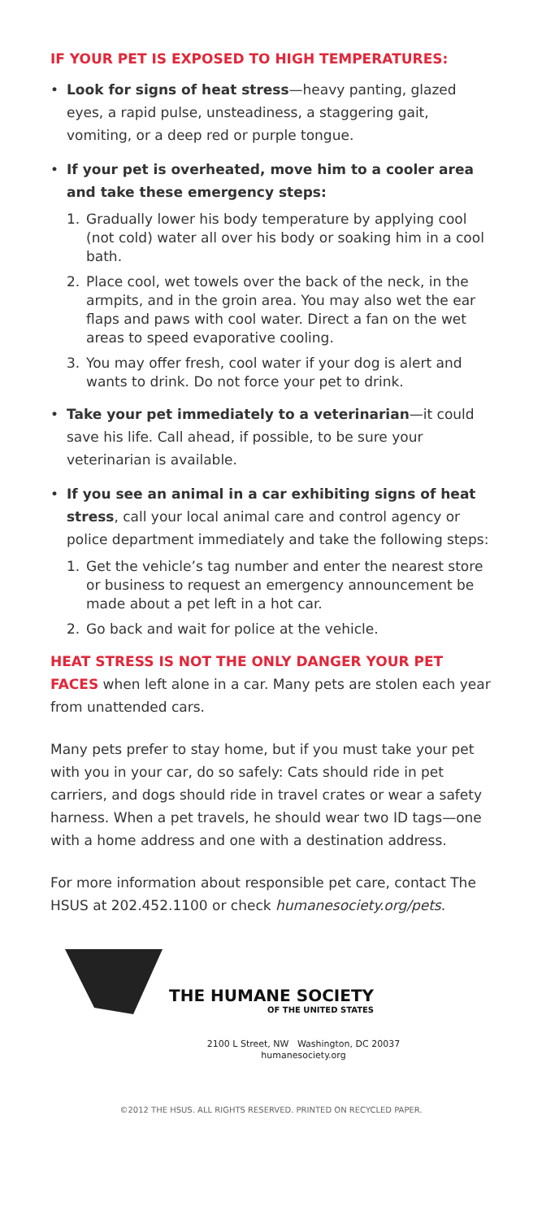IF YOUR PET IS EXPOSED TO HIGH TEMPERATURES:
• Look for signs of heat stress—heavy panting, glazed eyes, a rapid pulse, unsteadiness, a staggering gait, vomiting, or a deep red or purple tongue.
• If your pet is overheated, move him to a cooler area and take these emergency steps:
1. Gradually lower his body temperature by applying cool (not cold) water all over his body or soaking him in a cool bath.
2. Place cool, wet towels over the back of the neck, in the armpits, and in the groin area. You may also wet the ear flaps and paws with cool water. Direct a fan on the wet areas to speed evaporative cooling.
3. You may offer fresh, cool water if your dog is alert and wants to drink. Do not force your pet to drink.
• Take your pet immediately to a veterinarian—it could save his life. Call ahead, if possible, to be sure your veterinarian is available.
• If you see an animal in a car exhibiting signs of heat stress, call your local animal care and control agency or police department immediately and take the following steps:
1. Get the vehicle’s tag number and enter the nearest store or business to request an emergency announcement be made about a pet left in a hot car.
2. Go back and wait for police at the vehicle.
HEAT STRESS IS NOT THE ONLY DANGER YOUR PET FACES when left alone in a car. Many pets are stolen each year from unattended cars.
Many pets prefer to stay home, but if you must take your pet with you in your car, do so safely: Cats should ride in pet carriers, and dogs should ride in travel crates or wear a safety harness. When a pet travels, he should wear two ID tags—one with a home address and one with a destination address.
For more information about responsible pet care, contact The HSUS at 202.452.1100 or check humanesociety.org/pets.
THE HUMANE SOCIETY
OF THE UNITED STATES
2100 L Street, NW Washington, DC 20037
humanesociety.org
©2012 THE HSUS. ALL RIGHTS RESERVED. PRINTED ON RECYCLED PAPER.